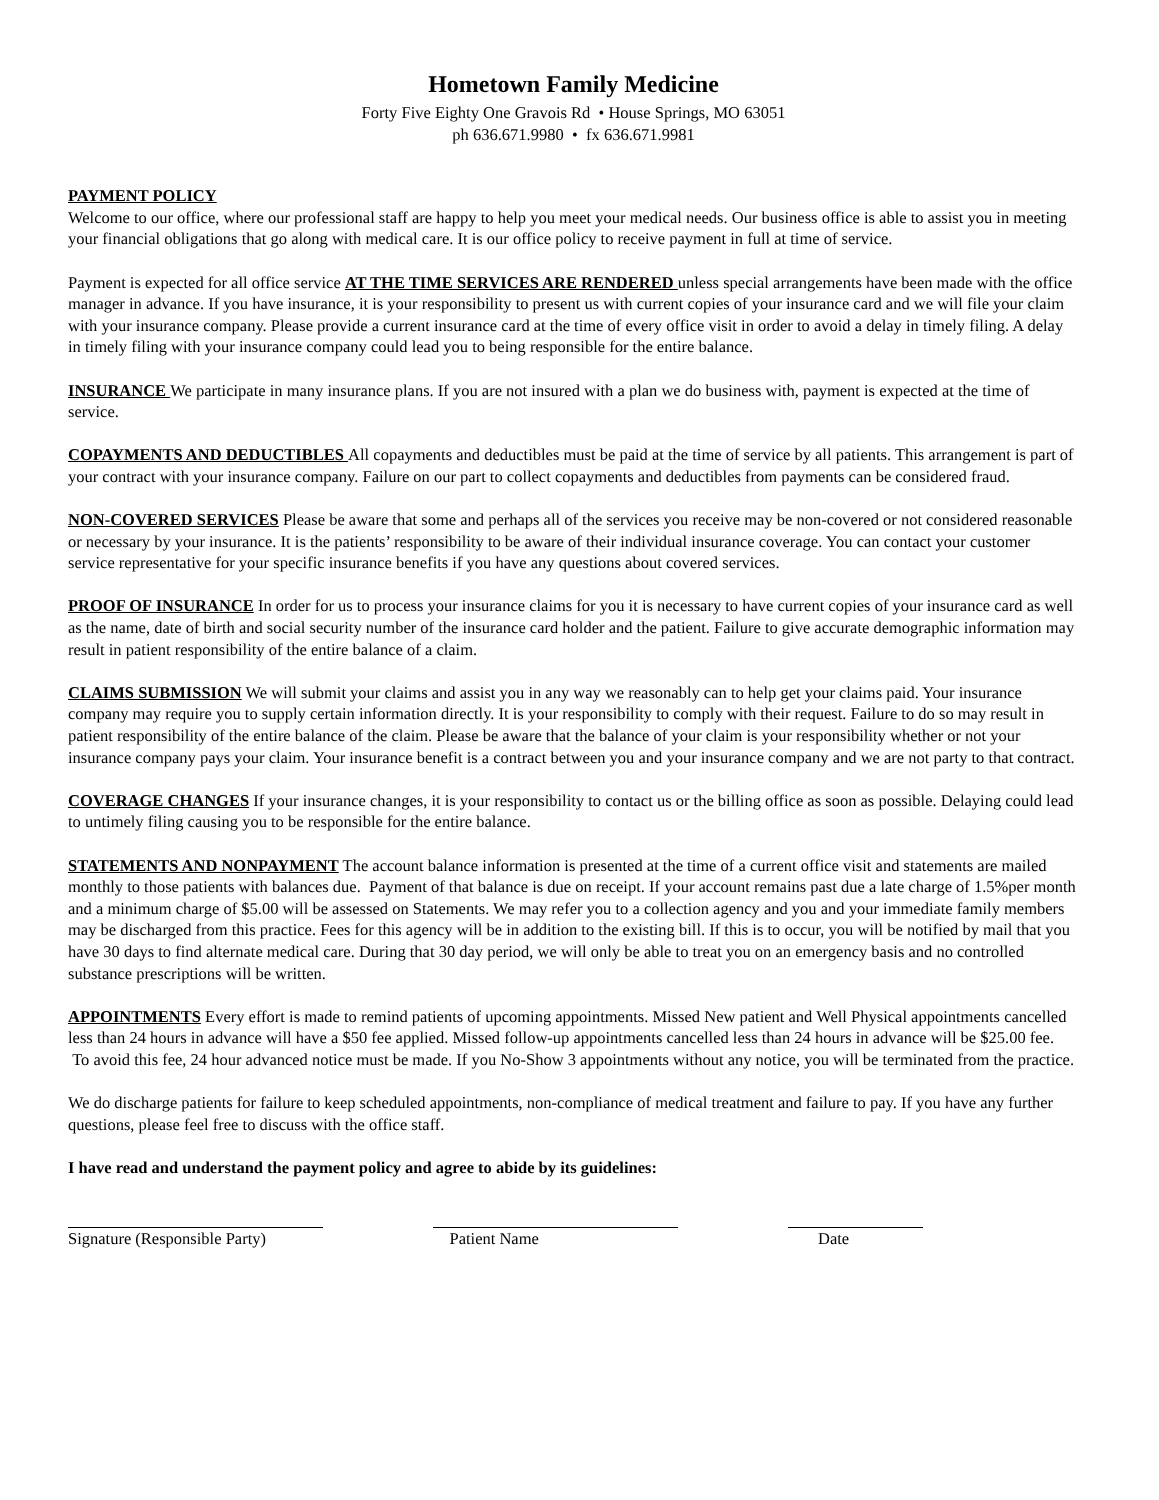Hometown Family Medicine
Forty Five Eighty One Gravois Rd • House Springs, MO 63051
ph 636.671.9980 • fx 636.671.9981
PAYMENT POLICY
Welcome to our office, where our professional staff are happy to help you meet your medical needs. Our business office is able to assist you in meeting your financial obligations that go along with medical care. It is our office policy to receive payment in full at time of service.
Payment is expected for all office service AT THE TIME SERVICES ARE RENDERED unless special arrangements have been made with the office manager in advance. If you have insurance, it is your responsibility to present us with current copies of your insurance card and we will file your claim with your insurance company. Please provide a current insurance card at the time of every office visit in order to avoid a delay in timely filing. A delay in timely filing with your insurance company could lead you to being responsible for the entire balance.
INSURANCE We participate in many insurance plans. If you are not insured with a plan we do business with, payment is expected at the time of service.
COPAYMENTS AND DEDUCTIBLES All copayments and deductibles must be paid at the time of service by all patients. This arrangement is part of your contract with your insurance company. Failure on our part to collect copayments and deductibles from payments can be considered fraud.
NON-COVERED SERVICES Please be aware that some and perhaps all of the services you receive may be non-covered or not considered reasonable or necessary by your insurance. It is the patients’ responsibility to be aware of their individual insurance coverage. You can contact your customer service representative for your specific insurance benefits if you have any questions about covered services.
PROOF OF INSURANCE In order for us to process your insurance claims for you it is necessary to have current copies of your insurance card as well as the name, date of birth and social security number of the insurance card holder and the patient. Failure to give accurate demographic information may result in patient responsibility of the entire balance of a claim.
CLAIMS SUBMISSION We will submit your claims and assist you in any way we reasonably can to help get your claims paid. Your insurance company may require you to supply certain information directly. It is your responsibility to comply with their request. Failure to do so may result in patient responsibility of the entire balance of the claim. Please be aware that the balance of your claim is your responsibility whether or not your insurance company pays your claim. Your insurance benefit is a contract between you and your insurance company and we are not party to that contract.
COVERAGE CHANGES If your insurance changes, it is your responsibility to contact us or the billing office as soon as possible. Delaying could lead to untimely filing causing you to be responsible for the entire balance.
STATEMENTS AND NONPAYMENT The account balance information is presented at the time of a current office visit and statements are mailed monthly to those patients with balances due. Payment of that balance is due on receipt. If your account remains past due a late charge of 1.5%per month and a minimum charge of $5.00 will be assessed on Statements. We may refer you to a collection agency and you and your immediate family members may be discharged from this practice. Fees for this agency will be in addition to the existing bill. If this is to occur, you will be notified by mail that you have 30 days to find alternate medical care. During that 30 day period, we will only be able to treat you on an emergency basis and no controlled substance prescriptions will be written.
APPOINTMENTS Every effort is made to remind patients of upcoming appointments. Missed New patient and Well Physical appointments cancelled less than 24 hours in advance will have a $50 fee applied. Missed follow-up appointments cancelled less than 24 hours in advance will be $25.00 fee. To avoid this fee, 24 hour advanced notice must be made. If you No-Show 3 appointments without any notice, you will be terminated from the practice.
We do discharge patients for failure to keep scheduled appointments, non-compliance of medical treatment and failure to pay. If you have any further questions, please feel free to discuss with the office staff.
I have read and understand the payment policy and agree to abide by its guidelines:
Signature (Responsible Party) Patient Name Date